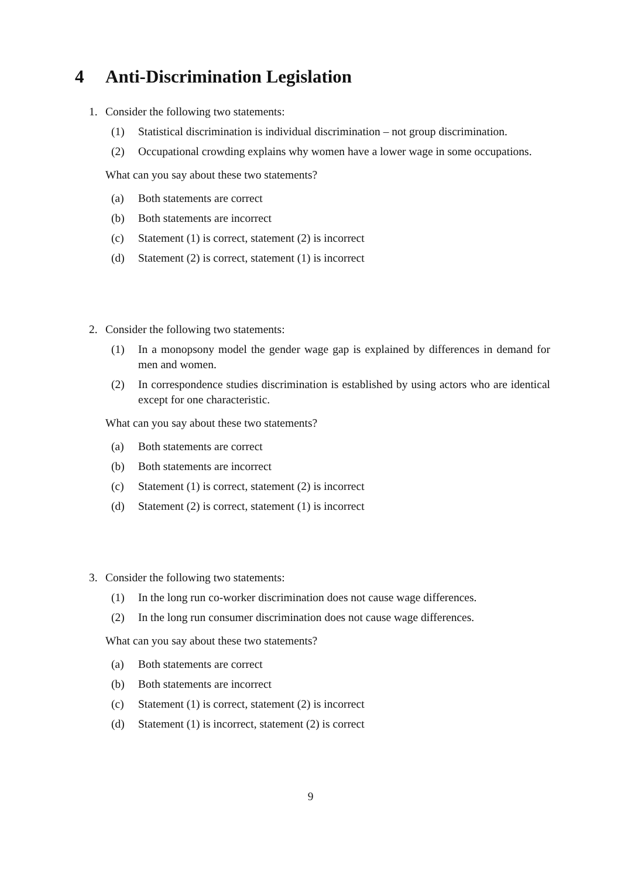4 Anti-Discrimination Legislation
1. Consider the following two statements:
(1) Statistical discrimination is individual discrimination – not group discrimination.
(2) Occupational crowding explains why women have a lower wage in some occupations.
What can you say about these two statements?
(a) Both statements are correct
(b) Both statements are incorrect
(c) Statement (1) is correct, statement (2) is incorrect
(d) Statement (2) is correct, statement (1) is incorrect
2. Consider the following two statements:
(1) In a monopsony model the gender wage gap is explained by differences in demand for men and women.
(2) In correspondence studies discrimination is established by using actors who are identical except for one characteristic.
What can you say about these two statements?
(a) Both statements are correct
(b) Both statements are incorrect
(c) Statement (1) is correct, statement (2) is incorrect
(d) Statement (2) is correct, statement (1) is incorrect
3. Consider the following two statements:
(1) In the long run co-worker discrimination does not cause wage differences.
(2) In the long run consumer discrimination does not cause wage differences.
What can you say about these two statements?
(a) Both statements are correct
(b) Both statements are incorrect
(c) Statement (1) is correct, statement (2) is incorrect
(d) Statement (1) is incorrect, statement (2) is correct
9